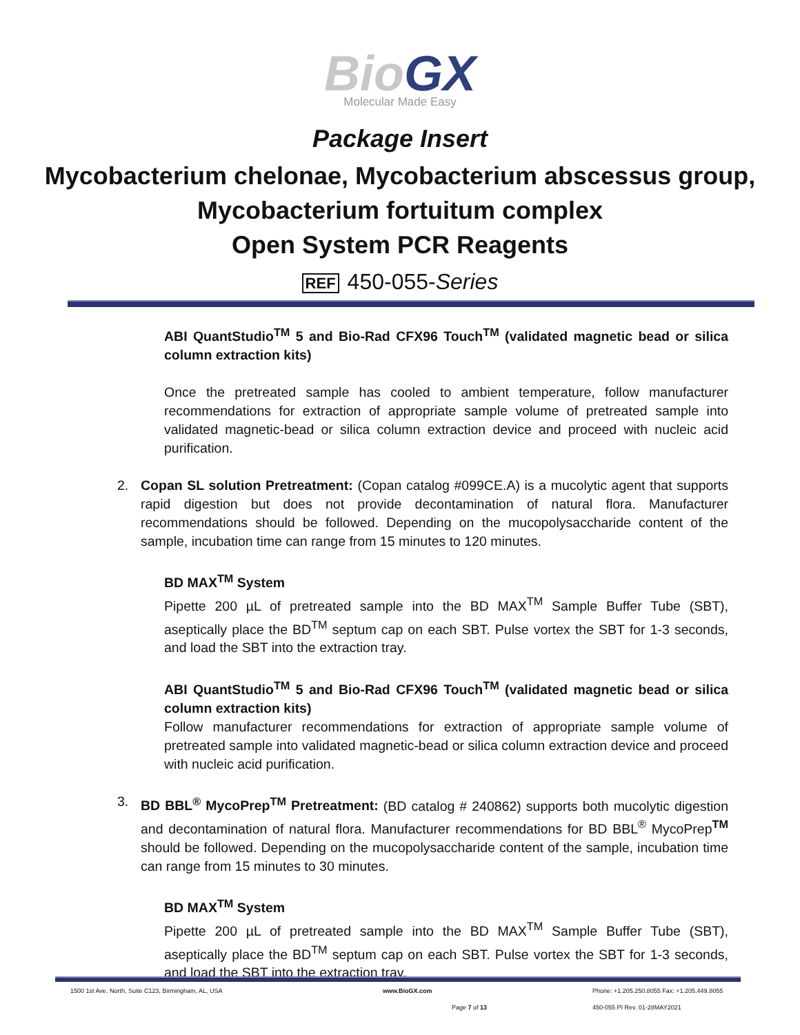BioGX
Molecular Made Easy
Package Insert
Mycobacterium chelonae, Mycobacterium abscessus group, Mycobacterium fortuitum complex
Open System PCR Reagents
REF 450-055-Series
ABI QuantStudio<sup>TM</sup> 5 and Bio-Rad CFX96 Touch<sup>TM</sup> (validated magnetic bead or silica column extraction kits)
Once the pretreated sample has cooled to ambient temperature, follow manufacturer recommendations for extraction of appropriate sample volume of pretreated sample into validated magnetic-bead or silica column extraction device and proceed with nucleic acid purification.
2. Copan SL solution Pretreatment: (Copan catalog #099CE.A) is a mucolytic agent that supports rapid digestion but does not provide decontamination of natural flora. Manufacturer recommendations should be followed. Depending on the mucopolysaccharide content of the sample, incubation time can range from 15 minutes to 120 minutes.
BD MAX<sup>TM</sup> System
Pipette 200 µL of pretreated sample into the BD MAX<sup>TM</sup> Sample Buffer Tube (SBT), aseptically place the BD<sup>TM</sup> septum cap on each SBT. Pulse vortex the SBT for 1-3 seconds, and load the SBT into the extraction tray.
ABI QuantStudio<sup>TM</sup> 5 and Bio-Rad CFX96 Touch<sup>TM</sup> (validated magnetic bead or silica column extraction kits)
Follow manufacturer recommendations for extraction of appropriate sample volume of pretreated sample into validated magnetic-bead or silica column extraction device and proceed with nucleic acid purification.
3. BD BBL<sup>®</sup> MycoPrep<sup>TM</sup> Pretreatment: (BD catalog # 240862) supports both mucolytic digestion and decontamination of natural flora. Manufacturer recommendations for BD BBL<sup>®</sup> MycoPrep<sup>TM</sup> should be followed. Depending on the mucopolysaccharide content of the sample, incubation time can range from 15 minutes to 30 minutes.
BD MAX<sup>TM</sup> System
Pipette 200 µL of pretreated sample into the BD MAX<sup>TM</sup> Sample Buffer Tube (SBT), aseptically place the BD<sup>TM</sup> septum cap on each SBT. Pulse vortex the SBT for 1-3 seconds, and load the SBT into the extraction tray.
1500 1st Ave. North, Suite C123, Birmingham, AL, USA www.BioGX.com Phone: +1.205.250.8055 Fax: +1.205.449.8055
Page 7 of 13 450-055 PI Rev. 01-28MAY2021